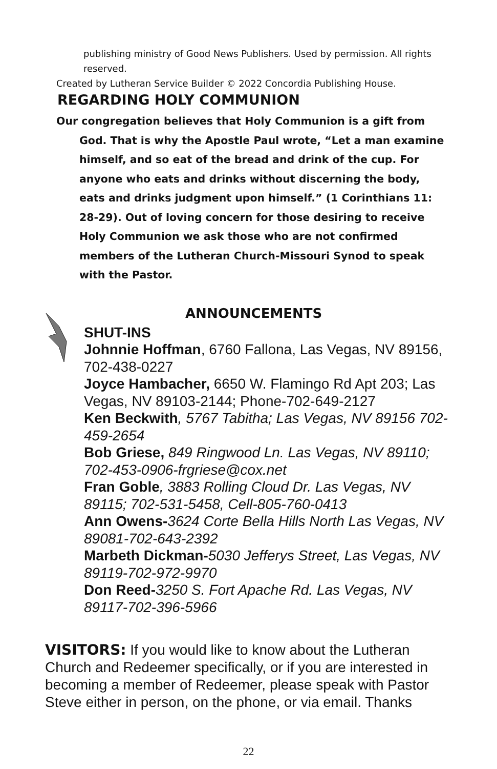publishing ministry of Good News Publishers. Used by permission. All rights reserved.
Created by Lutheran Service Builder © 2022 Concordia Publishing House.
REGARDING HOLY COMMUNION
Our congregation believes that Holy Communion is a gift from God. That is why the Apostle Paul wrote, “Let a man examine himself, and so eat of the bread and drink of the cup. For anyone who eats and drinks without discerning the body, eats and drinks judgment upon himself.” (1 Corinthians 11: 28-29). Out of loving concern for those desiring to receive Holy Communion we ask those who are not confirmed members of the Lutheran Church-Missouri Synod to speak with the Pastor.
ANNOUNCEMENTS
SHUT-INS
Johnnie Hoffman, 6760 Fallona, Las Vegas, NV 89156,
702-438-0227
Joyce Hambacher, 6650 W. Flamingo Rd Apt 203; Las Vegas, NV 89103-2144; Phone-702-649-2127
Ken Beckwith, 5767 Tabitha; Las Vegas, NV 89156 702-459-2654
Bob Griese, 849 Ringwood Ln. Las Vegas, NV 89110; 702-453-0906-frgriese@cox.net
Fran Goble, 3883 Rolling Cloud Dr. Las Vegas, NV 89115; 702-531-5458, Cell-805-760-0413
Ann Owens-3624 Corte Bella Hills North Las Vegas, NV 89081-702-643-2392
Marbeth Dickman-5030 Jefferys Street, Las Vegas, NV 89119-702-972-9970
Don Reed-3250 S. Fort Apache Rd. Las Vegas, NV 89117-702-396-5966
VISITORS: If you would like to know about the Lutheran Church and Redeemer specifically, or if you are interested in becoming a member of Redeemer, please speak with Pastor Steve either in person, on the phone, or via email. Thanks
22